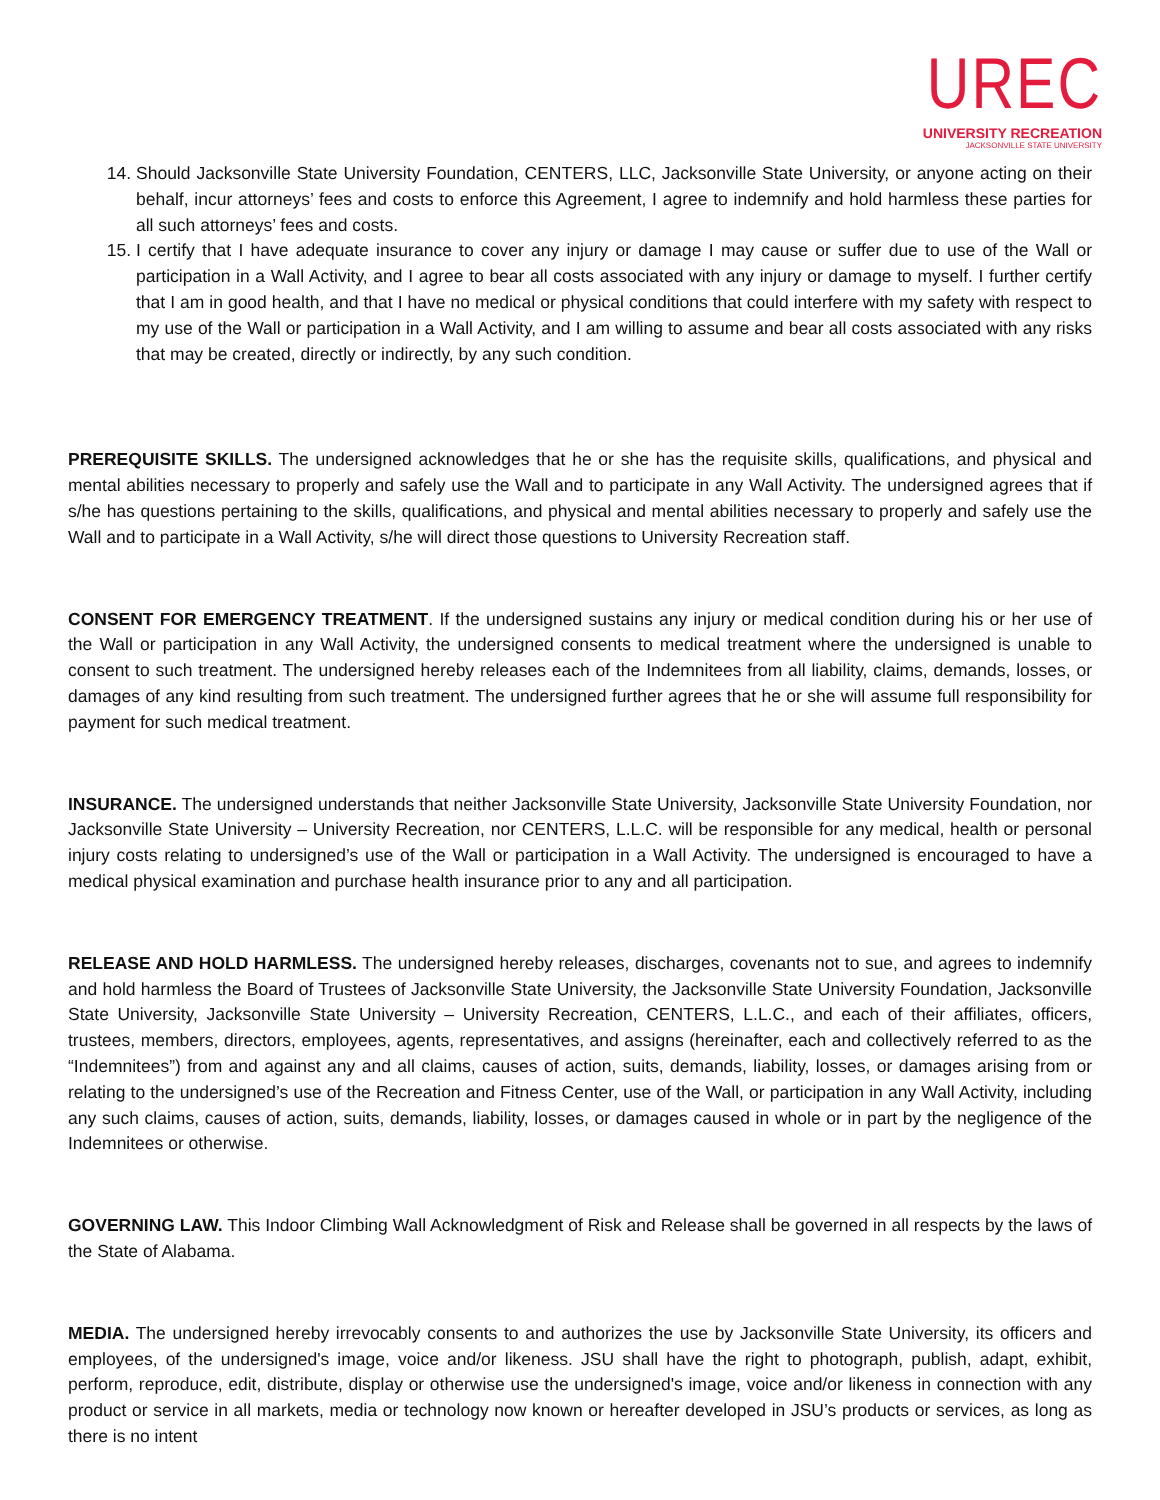UREC
UNIVERSITY RECREATION
JACKSONVILLE STATE UNIVERSITY
14. Should Jacksonville State University Foundation, CENTERS, LLC, Jacksonville State University, or anyone acting on their behalf, incur attorneys’ fees and costs to enforce this Agreement, I agree to indemnify and hold harmless these parties for all such attorneys’ fees and costs.
15. I certify that I have adequate insurance to cover any injury or damage I may cause or suffer due to use of the Wall or participation in a Wall Activity, and I agree to bear all costs associated with any injury or damage to myself. I further certify that I am in good health, and that I have no medical or physical conditions that could interfere with my safety with respect to my use of the Wall or participation in a Wall Activity, and I am willing to assume and bear all costs associated with any risks that may be created, directly or indirectly, by any such condition.
PREREQUISITE SKILLS. The undersigned acknowledges that he or she has the requisite skills, qualifications, and physical and mental abilities necessary to properly and safely use the Wall and to participate in any Wall Activity. The undersigned agrees that if s/he has questions pertaining to the skills, qualifications, and physical and mental abilities necessary to properly and safely use the Wall and to participate in a Wall Activity, s/he will direct those questions to University Recreation staff.
CONSENT FOR EMERGENCY TREATMENT. If the undersigned sustains any injury or medical condition during his or her use of the Wall or participation in any Wall Activity, the undersigned consents to medical treatment where the undersigned is unable to consent to such treatment. The undersigned hereby releases each of the Indemnitees from all liability, claims, demands, losses, or damages of any kind resulting from such treatment. The undersigned further agrees that he or she will assume full responsibility for payment for such medical treatment.
INSURANCE. The undersigned understands that neither Jacksonville State University, Jacksonville State University Foundation, nor Jacksonville State University – University Recreation, nor CENTERS, L.L.C. will be responsible for any medical, health or personal injury costs relating to undersigned’s use of the Wall or participation in a Wall Activity. The undersigned is encouraged to have a medical physical examination and purchase health insurance prior to any and all participation.
RELEASE AND HOLD HARMLESS. The undersigned hereby releases, discharges, covenants not to sue, and agrees to indemnify and hold harmless the Board of Trustees of Jacksonville State University, the Jacksonville State University Foundation, Jacksonville State University, Jacksonville State University – University Recreation, CENTERS, L.L.C., and each of their affiliates, officers, trustees, members, directors, employees, agents, representatives, and assigns (hereinafter, each and collectively referred to as the “Indemnitees”) from and against any and all claims, causes of action, suits, demands, liability, losses, or damages arising from or relating to the undersigned’s use of the Recreation and Fitness Center, use of the Wall, or participation in any Wall Activity, including any such claims, causes of action, suits, demands, liability, losses, or damages caused in whole or in part by the negligence of the Indemnitees or otherwise.
GOVERNING LAW. This Indoor Climbing Wall Acknowledgment of Risk and Release shall be governed in all respects by the laws of the State of Alabama.
MEDIA. The undersigned hereby irrevocably consents to and authorizes the use by Jacksonville State University, its officers and employees, of the undersigned's image, voice and/or likeness. JSU shall have the right to photograph, publish, adapt, exhibit, perform, reproduce, edit, distribute, display or otherwise use the undersigned's image, voice and/or likeness in connection with any product or service in all markets, media or technology now known or hereafter developed in JSU’s products or services, as long as there is no intent